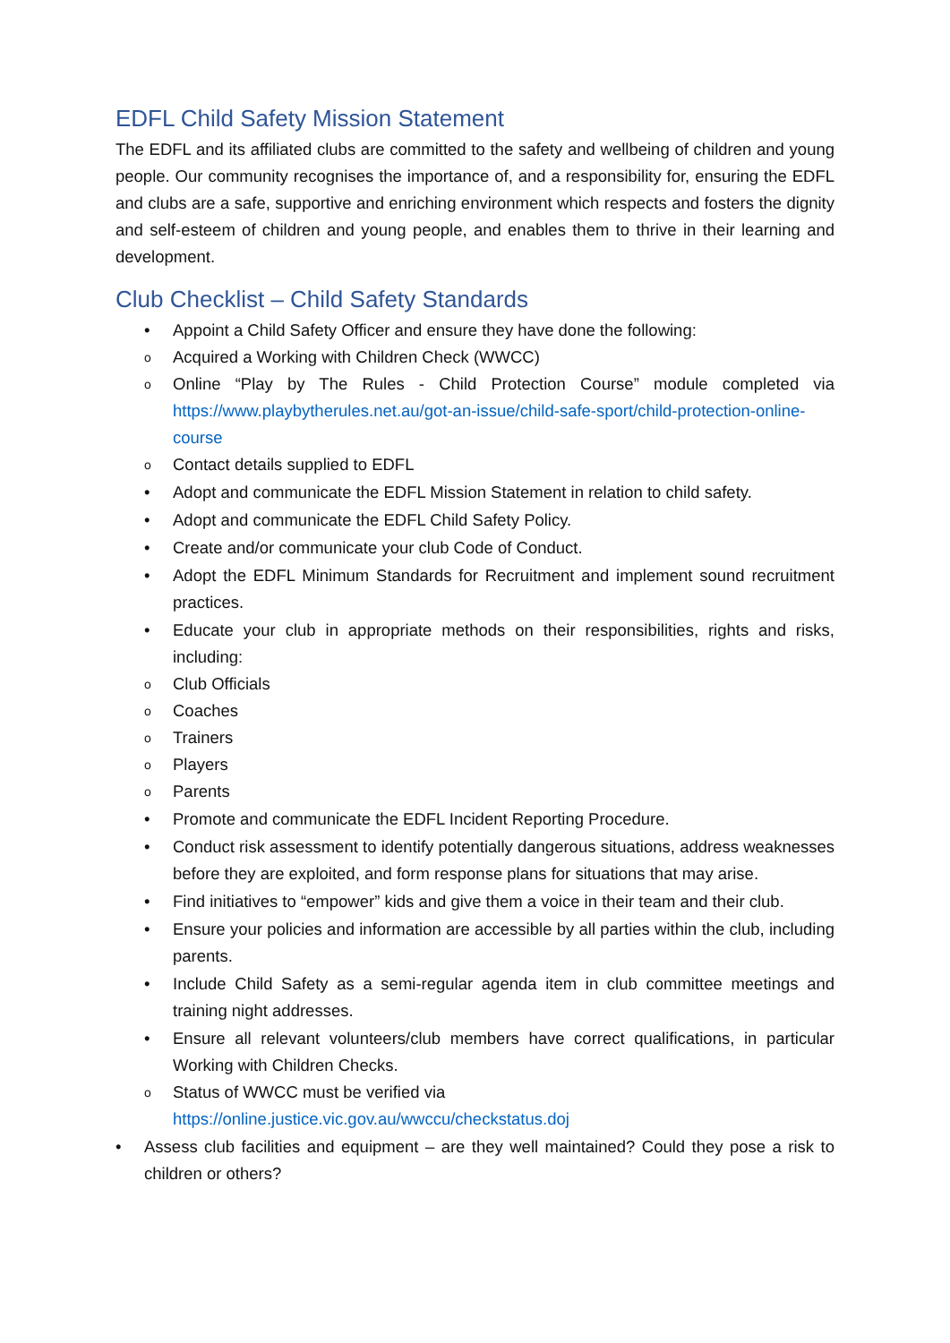EDFL Child Safety Mission Statement
The EDFL and its affiliated clubs are committed to the safety and wellbeing of children and young people. Our community recognises the importance of, and a responsibility for, ensuring the EDFL and clubs are a safe, supportive and enriching environment which respects and fosters the dignity and self-esteem of children and young people, and enables them to thrive in their learning and development.
Club Checklist – Child Safety Standards
• Appoint a Child Safety Officer and ensure they have done the following:
o Acquired a Working with Children Check (WWCC)
o Online “Play by The Rules - Child Protection Course” module completed via https://www.playbytherules.net.au/got-an-issue/child-safe-sport/child-protection-online-course
o Contact details supplied to EDFL
• Adopt and communicate the EDFL Mission Statement in relation to child safety.
• Adopt and communicate the EDFL Child Safety Policy.
• Create and/or communicate your club Code of Conduct.
• Adopt the EDFL Minimum Standards for Recruitment and implement sound recruitment practices.
• Educate your club in appropriate methods on their responsibilities, rights and risks, including:
o Club Officials
o Coaches
o Trainers
o Players
o Parents
• Promote and communicate the EDFL Incident Reporting Procedure.
• Conduct risk assessment to identify potentially dangerous situations, address weaknesses before they are exploited, and form response plans for situations that may arise.
• Find initiatives to “empower” kids and give them a voice in their team and their club.
• Ensure your policies and information are accessible by all parties within the club, including parents.
• Include Child Safety as a semi-regular agenda item in club committee meetings and training night addresses.
• Ensure all relevant volunteers/club members have correct qualifications, in particular Working with Children Checks.
o Status of WWCC must be verified via
https://online.justice.vic.gov.au/wwccu/checkstatus.doj
• Assess club facilities and equipment – are they well maintained? Could they pose a risk to children or others?